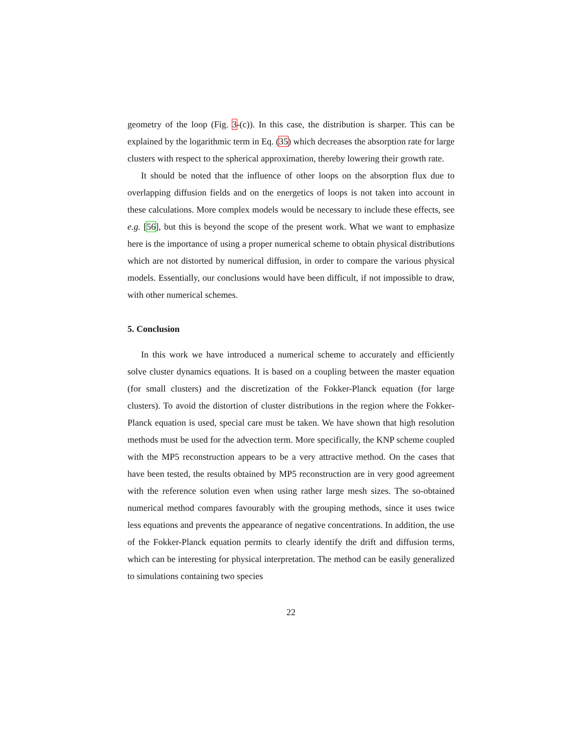geometry of the loop (Fig. 3-(c)). In this case, the distribution is sharper. This can be explained by the logarithmic term in Eq. (35) which decreases the absorption rate for large clusters with respect to the spherical approximation, thereby lowering their growth rate.
It should be noted that the influence of other loops on the absorption flux due to overlapping diffusion fields and on the energetics of loops is not taken into account in these calculations. More complex models would be necessary to include these effects, see e.g. [56], but this is beyond the scope of the present work. What we want to emphasize here is the importance of using a proper numerical scheme to obtain physical distributions which are not distorted by numerical diffusion, in order to compare the various physical models. Essentially, our conclusions would have been difficult, if not impossible to draw, with other numerical schemes.
5. Conclusion
In this work we have introduced a numerical scheme to accurately and efficiently solve cluster dynamics equations. It is based on a coupling between the master equation (for small clusters) and the discretization of the Fokker-Planck equation (for large clusters). To avoid the distortion of cluster distributions in the region where the Fokker-Planck equation is used, special care must be taken. We have shown that high resolution methods must be used for the advection term. More specifically, the KNP scheme coupled with the MP5 reconstruction appears to be a very attractive method. On the cases that have been tested, the results obtained by MP5 reconstruction are in very good agreement with the reference solution even when using rather large mesh sizes. The so-obtained numerical method compares favourably with the grouping methods, since it uses twice less equations and prevents the appearance of negative concentrations. In addition, the use of the Fokker-Planck equation permits to clearly identify the drift and diffusion terms, which can be interesting for physical interpretation. The method can be easily generalized to simulations containing two species
22